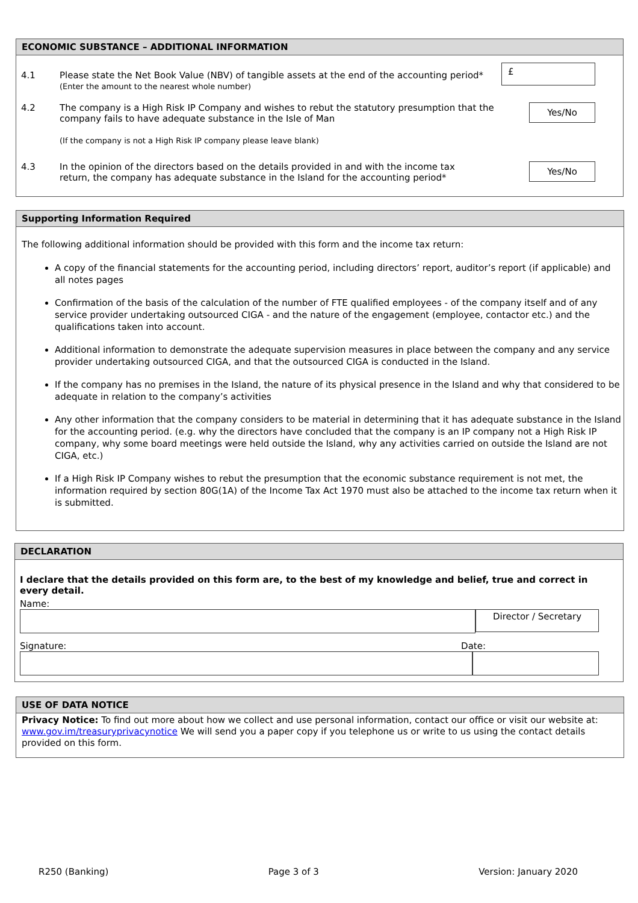ECONOMIC SUBSTANCE – ADDITIONAL INFORMATION
4.1 Please state the Net Book Value (NBV) of tangible assets at the end of the accounting period*
(Enter the amount to the nearest whole number)
£
4.2 The company is a High Risk IP Company and wishes to rebut the statutory presumption that the company fails to have adequate substance in the Isle of Man
(If the company is not a High Risk IP company please leave blank)
Yes/No
4.3 In the opinion of the directors based on the details provided in and with the income tax return, the company has adequate substance in the Island for the accounting period*
Yes/No
Supporting Information Required
The following additional information should be provided with this form and the income tax return:
A copy of the financial statements for the accounting period, including directors’ report, auditor’s report (if applicable) and all notes pages
Confirmation of the basis of the calculation of the number of FTE qualified employees - of the company itself and of any service provider undertaking outsourced CIGA - and the nature of the engagement (employee, contactor etc.) and the qualifications taken into account.
Additional information to demonstrate the adequate supervision measures in place between the company and any service provider undertaking outsourced CIGA, and that the outsourced CIGA is conducted in the Island.
If the company has no premises in the Island, the nature of its physical presence in the Island and why that considered to be adequate in relation to the company’s activities
Any other information that the company considers to be material in determining that it has adequate substance in the Island for the accounting period. (e.g. why the directors have concluded that the company is an IP company not a High Risk IP company, why some board meetings were held outside the Island, why any activities carried on outside the Island are not CIGA, etc.)
If a High Risk IP Company wishes to rebut the presumption that the economic substance requirement is not met, the information required by section 80G(1A) of the Income Tax Act 1970 must also be attached to the income tax return when it is submitted.
DECLARATION
I declare that the details provided on this form are, to the best of my knowledge and belief, true and correct in every detail.
Name:
Director / Secretary
Signature: Date:
USE OF DATA NOTICE
Privacy Notice: To find out more about how we collect and use personal information, contact our office or visit our website at: www.gov.im/treasuryprivacynotice We will send you a paper copy if you telephone us or write to us using the contact details provided on this form.
R250 (Banking) Page 3 of 3 Version: January 2020